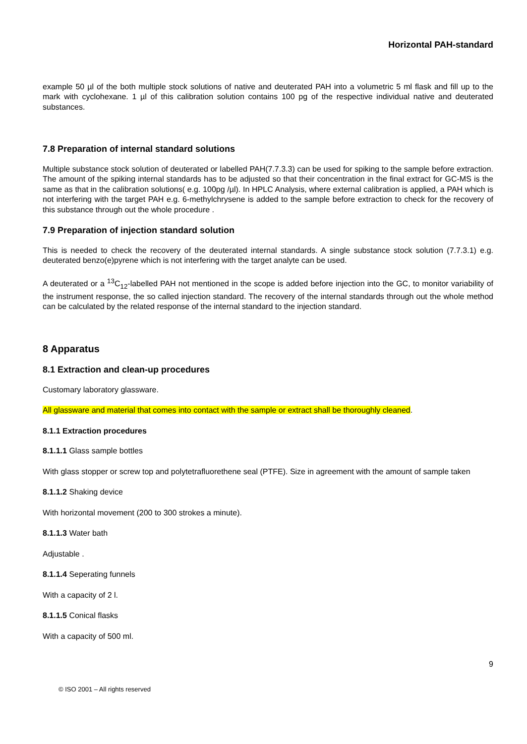Horizontal PAH-standard
example 50 µl of the both multiple stock solutions of native and deuterated PAH into a volumetric 5 ml flask and fill up to the mark with cyclohexane. 1 µl of this calibration solution contains 100 pg of the respective individual native and deuterated substances.
7.8 Preparation of internal standard solutions
Multiple substance stock solution of deuterated or labelled PAH(7.7.3.3) can be used for spiking to the sample before extraction. The amount of the spiking internal standards has to be adjusted so that their concentration in the final extract for GC-MS is the same as that in the calibration solutions( e.g. 100pg /µl). In HPLC Analysis, where external calibration is applied, a PAH which is not interfering with the target PAH e.g. 6-methylchrysene is added to the sample before extraction to check for the recovery of this substance through out the whole procedure .
7.9 Preparation of injection standard solution
This is needed to check the recovery of the deuterated internal standards. A single substance stock solution (7.7.3.1) e.g. deuterated benzo(e)pyrene which is not interfering with the target analyte can be used.
A deuterated or a <sup>13</sup>C<sub>12</sub>-labelled PAH not mentioned in the scope is added before injection into the GC, to monitor variability of the instrument response, the so called injection standard. The recovery of the internal standards through out the whole method can be calculated by the related response of the internal standard to the injection standard.
8 Apparatus
8.1 Extraction and clean-up procedures
Customary laboratory glassware.
All glassware and material that comes into contact with the sample or extract shall be thoroughly cleaned.
8.1.1 Extraction procedures
8.1.1.1 Glass sample bottles
With glass stopper or screw top and polytetrafluorethene seal (PTFE). Size in agreement with the amount of sample taken
8.1.1.2 Shaking device
With horizontal movement (200 to 300 strokes a minute).
8.1.1.3 Water bath
Adjustable .
8.1.1.4 Seperating funnels
With a capacity of 2 l.
8.1.1.5 Conical flasks
With a capacity of 500 ml.
9
© ISO 2001 – All rights reserved